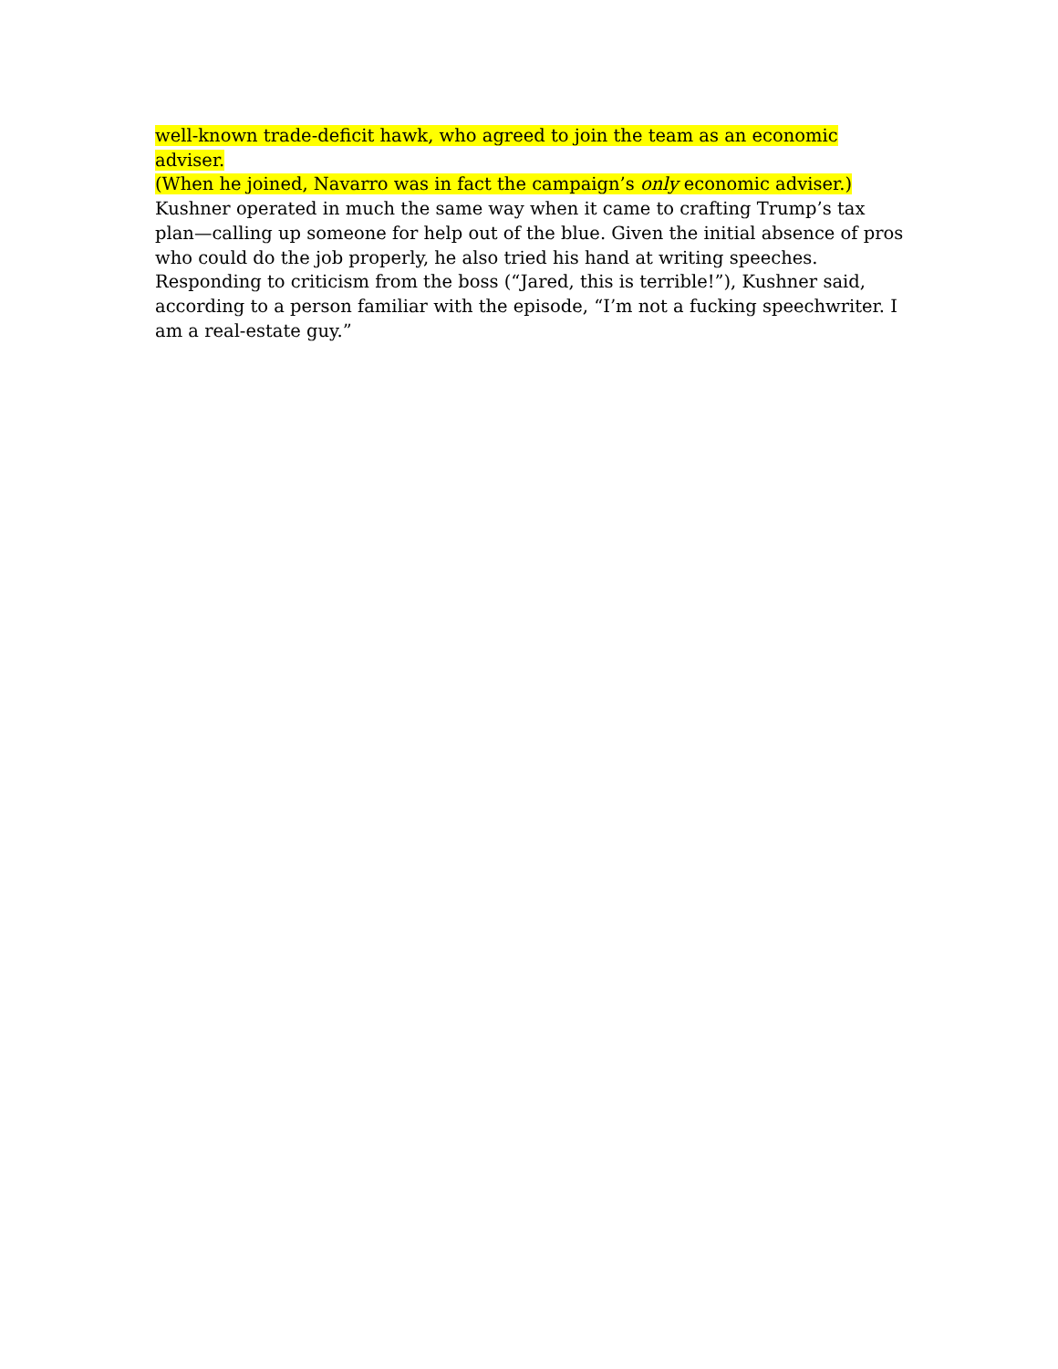well-known trade-deficit hawk, who agreed to join the team as an economic adviser.
(When he joined, Navarro was in fact the campaign’s only economic adviser.)
Kushner operated in much the same way when it came to crafting Trump’s tax
plan—calling up someone for help out of the blue. Given the initial absence of pros
who could do the job properly, he also tried his hand at writing speeches.
Responding to criticism from the boss (“Jared, this is terrible!”), Kushner said,
according to a person familiar with the episode, “I’m not a fucking speechwriter. I
am a real-estate guy.”